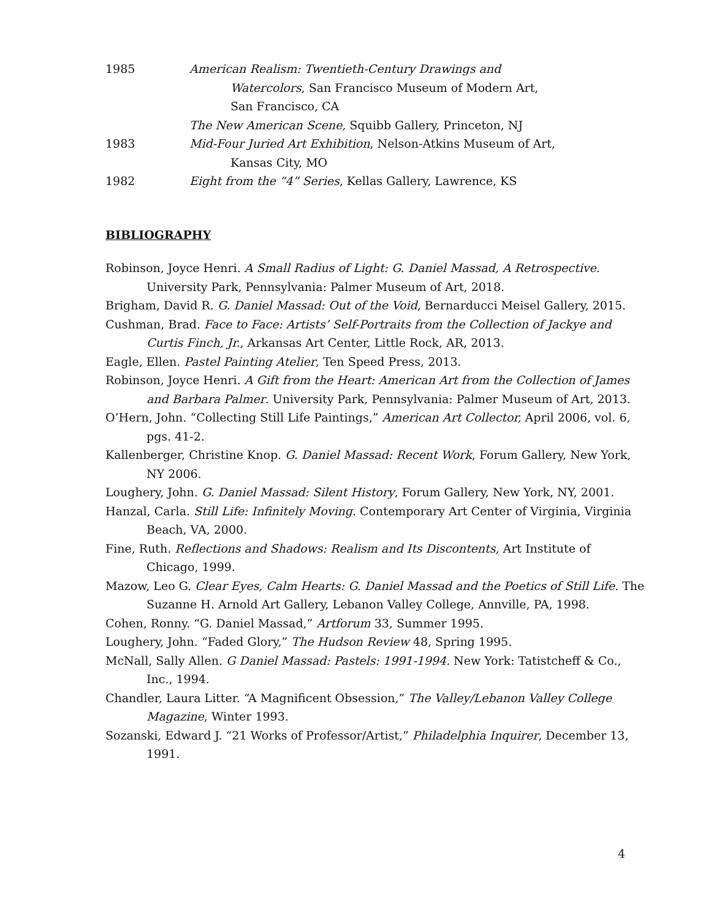1985 American Realism: Twentieth-Century Drawings and
Watercolors, San Francisco Museum of Modern Art,
San Francisco, CA
The New American Scene, Squibb Gallery, Princeton, NJ
1983 Mid-Four Juried Art Exhibition, Nelson-Atkins Museum of Art,
Kansas City, MO
1982 Eight from the “4” Series, Kellas Gallery, Lawrence, KS
BIBLIOGRAPHY
Robinson, Joyce Henri. A Small Radius of Light: G. Daniel Massad, A Retrospective. University Park, Pennsylvania: Palmer Museum of Art, 2018.
Brigham, David R. G. Daniel Massad: Out of the Void, Bernarducci Meisel Gallery, 2015.
Cushman, Brad. Face to Face: Artists’ Self-Portraits from the Collection of Jackye and Curtis Finch, Jr., Arkansas Art Center, Little Rock, AR, 2013.
Eagle, Ellen. Pastel Painting Atelier, Ten Speed Press, 2013.
Robinson, Joyce Henri. A Gift from the Heart: American Art from the Collection of James and Barbara Palmer. University Park, Pennsylvania: Palmer Museum of Art, 2013.
O’Hern, John. “Collecting Still Life Paintings,” American Art Collector, April 2006, vol. 6, pgs. 41-2.
Kallenberger, Christine Knop. G. Daniel Massad: Recent Work, Forum Gallery, New York, NY 2006.
Loughery, John. G. Daniel Massad: Silent History, Forum Gallery, New York, NY, 2001.
Hanzal, Carla. Still Life: Infinitely Moving. Contemporary Art Center of Virginia, Virginia Beach, VA, 2000.
Fine, Ruth. Reflections and Shadows: Realism and Its Discontents, Art Institute of Chicago, 1999.
Mazow, Leo G. Clear Eyes, Calm Hearts: G. Daniel Massad and the Poetics of Still Life. The Suzanne H. Arnold Art Gallery, Lebanon Valley College, Annville, PA, 1998.
Cohen, Ronny. “G. Daniel Massad,” Artforum 33, Summer 1995.
Loughery, John. “Faded Glory,” The Hudson Review 48, Spring 1995.
McNall, Sally Allen. G Daniel Massad: Pastels: 1991-1994. New York: Tatistcheff & Co., Inc., 1994.
Chandler, Laura Litter. “A Magnificent Obsession,” The Valley/Lebanon Valley College Magazine, Winter 1993.
Sozanski, Edward J. “21 Works of Professor/Artist,” Philadelphia Inquirer, December 13, 1991.
4